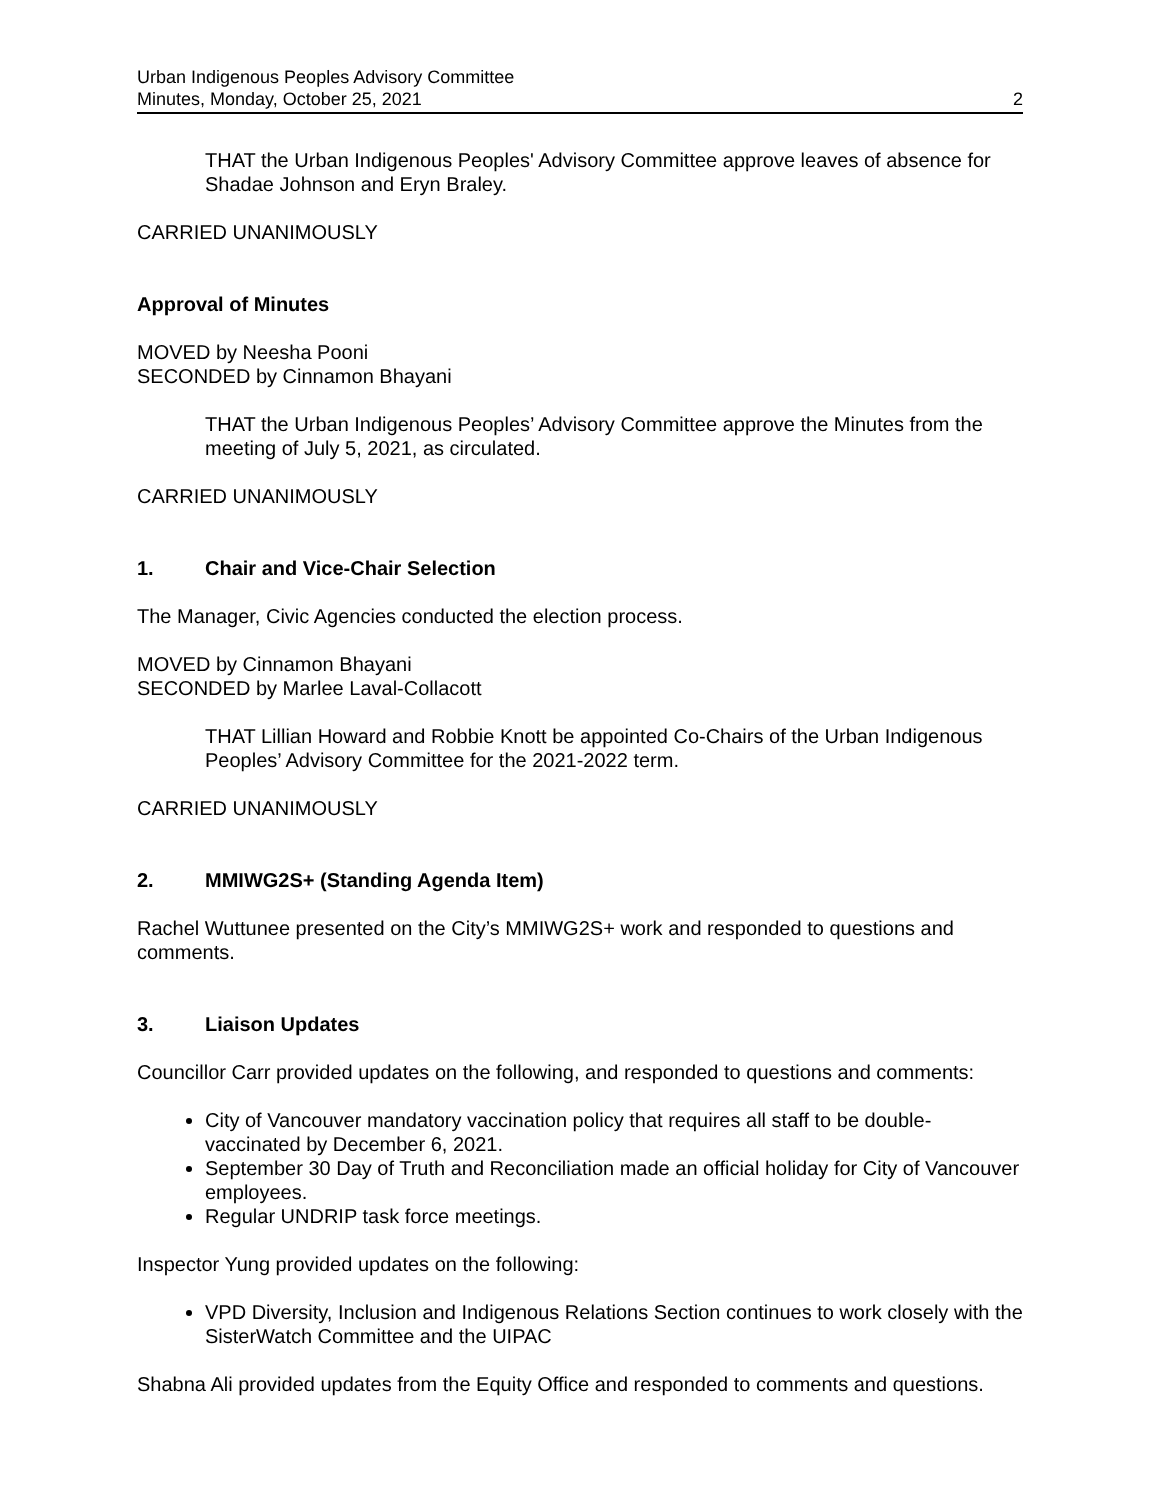Urban Indigenous Peoples Advisory Committee
Minutes, Monday, October 25, 2021
2
THAT the Urban Indigenous Peoples' Advisory Committee approve leaves of absence for Shadae Johnson and Eryn Braley.
CARRIED UNANIMOUSLY
Approval of Minutes
MOVED by Neesha Pooni
SECONDED by Cinnamon Bhayani
THAT the Urban Indigenous Peoples’ Advisory Committee approve the Minutes from the meeting of July 5, 2021, as circulated.
CARRIED UNANIMOUSLY
1. Chair and Vice-Chair Selection
The Manager, Civic Agencies conducted the election process.
MOVED by Cinnamon Bhayani
SECONDED by Marlee Laval-Collacott
THAT Lillian Howard and Robbie Knott be appointed Co-Chairs of the Urban Indigenous Peoples’ Advisory Committee for the 2021-2022 term.
CARRIED UNANIMOUSLY
2. MMIWG2S+ (Standing Agenda Item)
Rachel Wuttunee presented on the City’s MMIWG2S+ work and responded to questions and comments.
3. Liaison Updates
Councillor Carr provided updates on the following, and responded to questions and comments:
City of Vancouver mandatory vaccination policy that requires all staff to be double-vaccinated by December 6, 2021.
September 30 Day of Truth and Reconciliation made an official holiday for City of Vancouver employees.
Regular UNDRIP task force meetings.
Inspector Yung provided updates on the following:
VPD Diversity, Inclusion and Indigenous Relations Section continues to work closely with the SisterWatch Committee and the UIPAC
Shabna Ali provided updates from the Equity Office and responded to comments and questions.